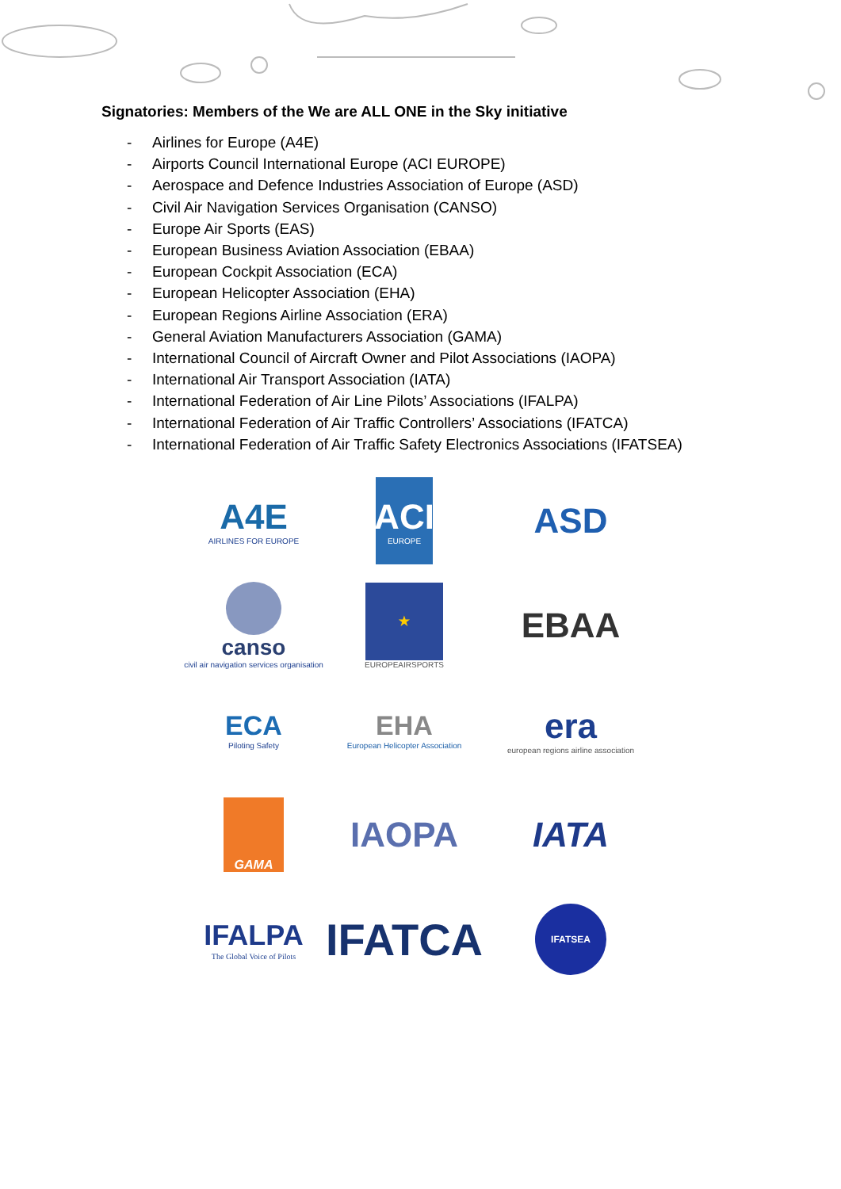Signatories: Members of the We are ALL ONE in the Sky initiative
- Airlines for Europe (A4E)
- Airports Council International Europe (ACI EUROPE)
- Aerospace and Defence Industries Association of Europe (ASD)
- Civil Air Navigation Services Organisation (CANSO)
- Europe Air Sports (EAS)
- European Business Aviation Association (EBAA)
- European Cockpit Association (ECA)
- European Helicopter Association (EHA)
- European Regions Airline Association (ERA)
- General Aviation Manufacturers Association (GAMA)
- International Council of Aircraft Owner and Pilot Associations (IAOPA)
- International Air Transport Association (IATA)
- International Federation of Air Line Pilots’ Associations (IFALPA)
- International Federation of Air Traffic Controllers’ Associations (IFATCA)
- International Federation of Air Traffic Safety Electronics Associations (IFATSEA)
A4E
AIRLINES FOR EUROPE
ACI
EUROPE
ASD
canso
civil air navigation services organisation
★
EUROPEAIRSPORTS
EBAA
ECA
Piloting Safety
EHA
European Helicopter Association
era
european regions airline association
GAMA
IAOPA
IATA
IFALPA
The Global Voice of Pilots
IFATCA
IFATSEA